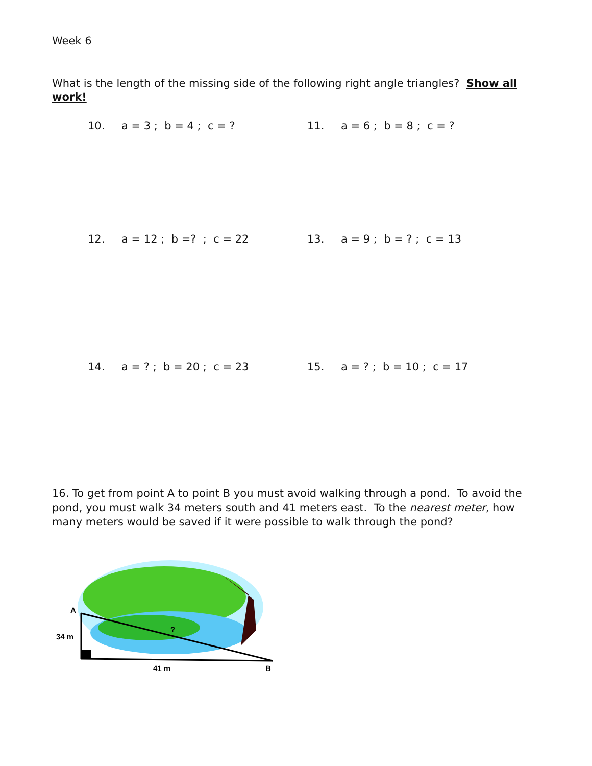Week 6
What is the length of the missing side of the following right angle triangles? Show all work!
10. a = 3 ; b = 4 ; c = ? 11. a = 6 ; b = 8 ; c = ?
12. a = 12 ; b =? ; c = 22 13. a = 9 ; b = ? ; c = 13
14. a = ? ; b = 20 ; c = 23 15. a = ? ; b = 10 ; c = 17
16. To get from point A to point B you must avoid walking through a pond. To avoid the pond, you must walk 34 meters south and 41 meters east. To the nearest meter, how many meters would be saved if it were possible to walk through the pond?
A
34 m
?
41 m
B